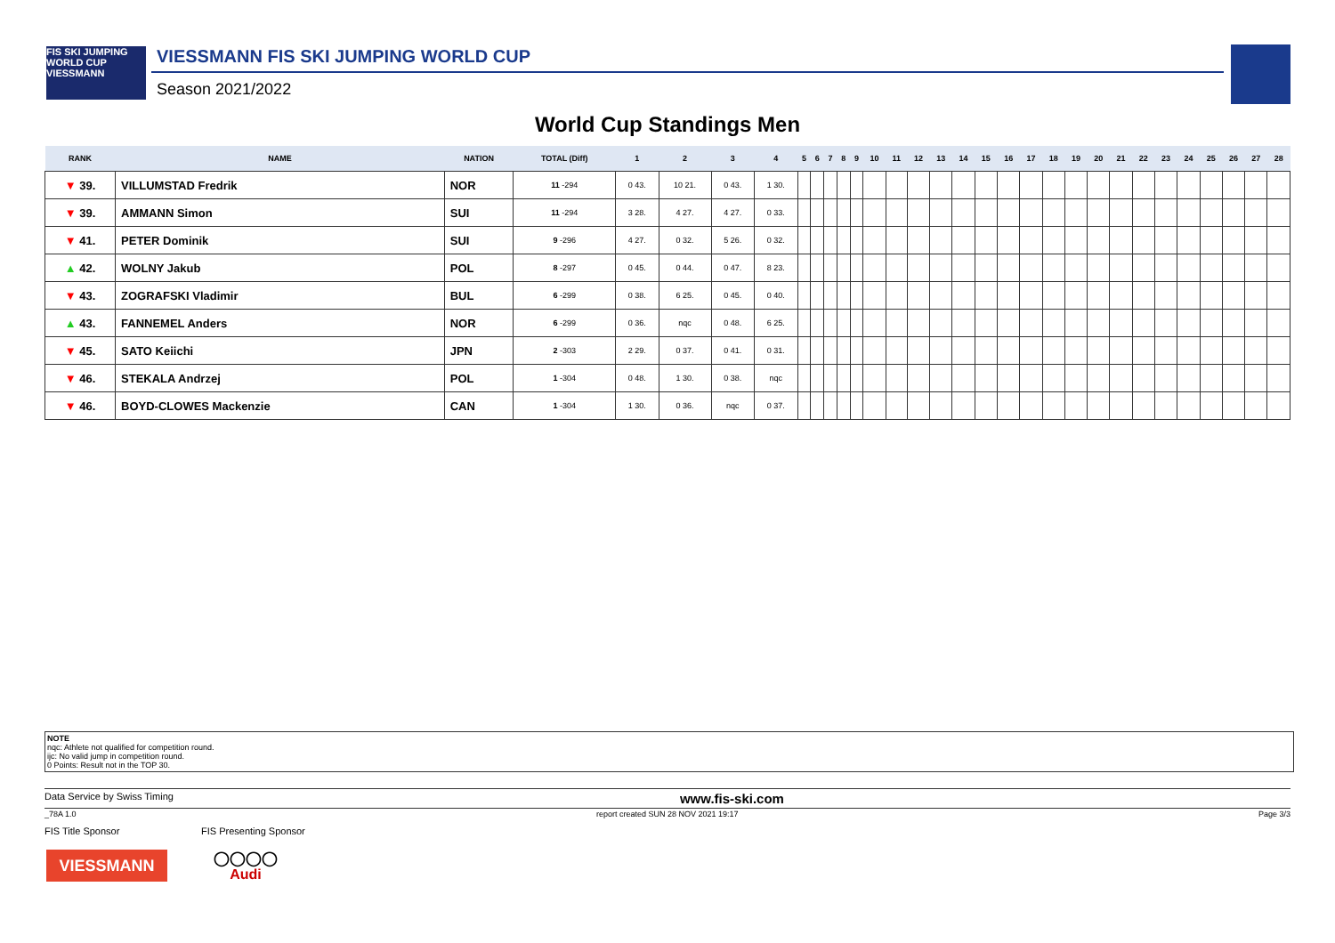FIS SKI JUMPING WORLD CUP VIESSMANN
VIESSMANN FIS SKI JUMPING WORLD CUP
Season 2021/2022
World Cup Standings Men
| RANK | NAME | NATION | TOTAL (Diff) | 1 | 2 | 3 | 4 | 5 | 6 | 7 | 8 | 9 | 10 | 11 | 12 | 13 | 14 | 15 | 16 | 17 | 18 | 19 | 20 | 21 | 22 | 23 | 24 | 25 | 26 | 27 | 28 |
| --- | --- | --- | --- | --- | --- | --- | --- | --- | --- | --- | --- | --- | --- | --- | --- | --- | --- | --- | --- | --- | --- | --- | --- | --- | --- | --- | --- | --- | --- | --- | --- |
| ▼ 39. | VILLUMSTAD Fredrik | NOR | 11 -294 | 0 43. | 10 21. | 0 43. | 1 30. | | | | | | | | | | | | | | | | | | | | | | | | |
| ▼ 39. | AMMANN Simon | SUI | 11 -294 | 3 28. | 4 27. | 4 27. | 0 33. | | | | | | | | | | | | | | | | | | | | | | | | |
| ▼ 41. | PETER Dominik | SUI | 9 -296 | 4 27. | 0 32. | 5 26. | 0 32. | | | | | | | | | | | | | | | | | | | | | | | | |
| ▲ 42. | WOLNY Jakub | POL | 8 -297 | 0 45. | 0 44. | 0 47. | 8 23. | | | | | | | | | | | | | | | | | | | | | | | | |
| ▼ 43. | ZOGRAFSKI Vladimir | BUL | 6 -299 | 0 38. | 6 25. | 0 45. | 0 40. | | | | | | | | | | | | | | | | | | | | | | | | |
| ▲ 43. | FANNEMEL Anders | NOR | 6 -299 | 0 36. | nqc | 0 48. | 6 25. | | | | | | | | | | | | | | | | | | | | | | | | |
| ▼ 45. | SATO Keiichi | JPN | 2 -303 | 2 29. | 0 37. | 0 41. | 0 31. | | | | | | | | | | | | | | | | | | | | | | | | |
| ▼ 46. | STEKALA Andrzej | POL | 1 -304 | 0 48. | 1 30. | 0 38. | nqc | | | | | | | | | | | | | | | | | | | | | | | | |
| ▼ 46. | BOYD-CLOWES Mackenzie | CAN | 1 -304 | 1 30. | 0 36. | nqc | 0 37. | | | | | | | | | | | | | | | | | | | | | | | | |
NOTE
nqc: Athlete not qualified for competition round.
ijc: No valid jump in competition round.
0 Points: Result not in the TOP 30.
Data Service by Swiss Timing www.fis-ski.com
_78A 1.0 report created SUN 28 NOV 2021 19:17 Page 3/3
FIS Title Sponsor FIS Presenting Sponsor
VIESSMANN
◯◯◯◯
Audi